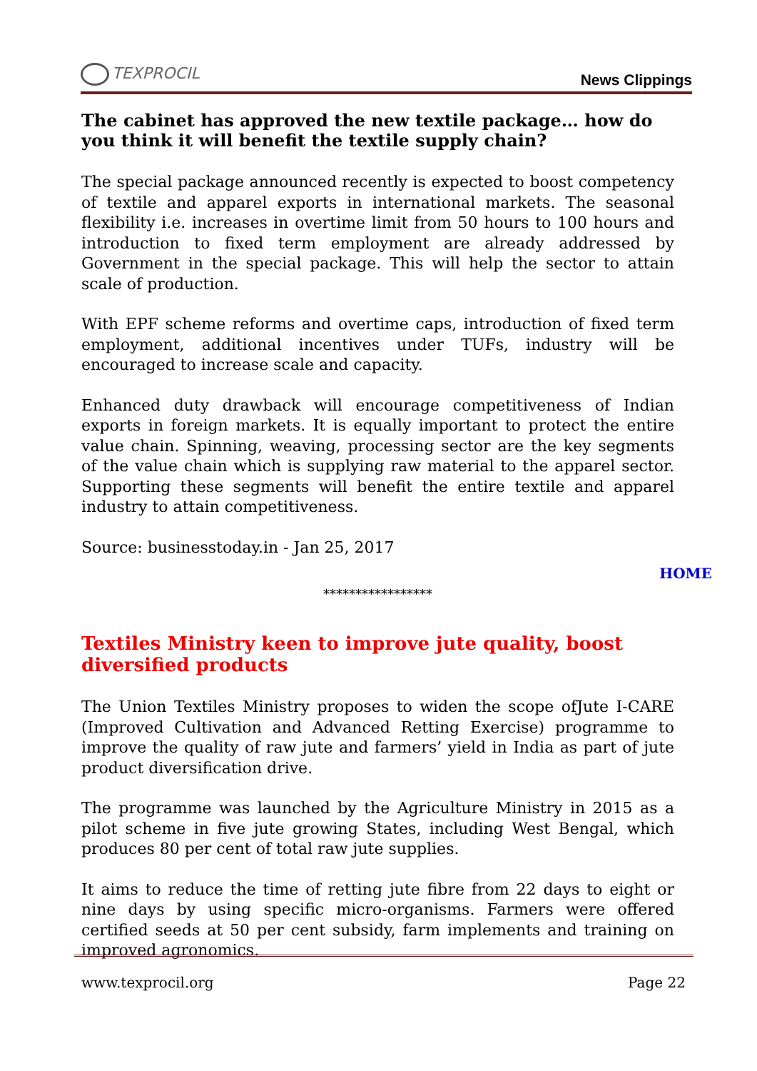TEXPROCIL
News Clippings
The cabinet has approved the new textile package… how do you think it will benefit the textile supply chain?
The special package announced recently is expected to boost competency of textile and apparel exports in international markets. The seasonal flexibility i.e. increases in overtime limit from 50 hours to 100 hours and introduction to fixed term employment are already addressed by Government in the special package. This will help the sector to attain scale of production.
With EPF scheme reforms and overtime caps, introduction of fixed term employment, additional incentives under TUFs, industry will be encouraged to increase scale and capacity.
Enhanced duty drawback will encourage competitiveness of Indian exports in foreign markets. It is equally important to protect the entire value chain. Spinning, weaving, processing sector are the key segments of the value chain which is supplying raw material to the apparel sector. Supporting these segments will benefit the entire textile and apparel industry to attain competitiveness.
Source: businesstoday.in - Jan 25, 2017
HOME
*****************
Textiles Ministry keen to improve jute quality, boost diversified products
The Union Textiles Ministry proposes to widen the scope ofJute I-CARE (Improved Cultivation and Advanced Retting Exercise) programme to improve the quality of raw jute and farmers’ yield in India as part of jute product diversification drive.
The programme was launched by the Agriculture Ministry in 2015 as a pilot scheme in five jute growing States, including West Bengal, which produces 80 per cent of total raw jute supplies.
It aims to reduce the time of retting jute fibre from 22 days to eight or nine days by using specific micro-organisms. Farmers were offered certified seeds at 50 per cent subsidy, farm implements and training on improved agronomics.
www.texprocil.org Page 22